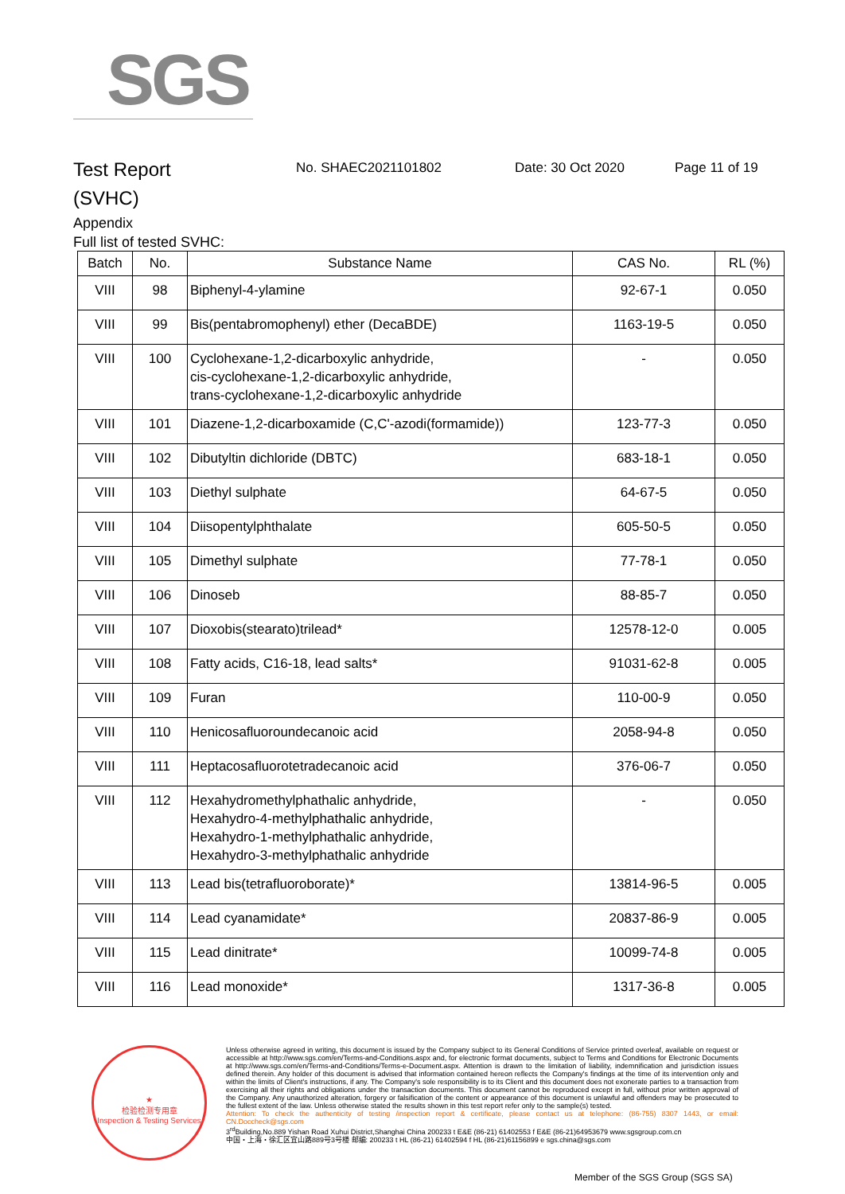SGS
Test Report
(SVHC)
No. SHAEC2021101802 Date: 30 Oct 2020 Page 11 of 19
Appendix
Full list of tested SVHC:
| Batch | No. | Substance Name | CAS No. | RL (%) |
| --- | --- | --- | --- | --- |
| VIII | 98 | Biphenyl-4-ylamine | 92-67-1 | 0.050 |
| VIII | 99 | Bis(pentabromophenyl) ether (DecaBDE) | 1163-19-5 | 0.050 |
| VIII | 100 | Cyclohexane-1,2-dicarboxylic anhydride, cis-cyclohexane-1,2-dicarboxylic anhydride, trans-cyclohexane-1,2-dicarboxylic anhydride | - | 0.050 |
| VIII | 101 | Diazene-1,2-dicarboxamide (C,C'-azodi(formamide)) | 123-77-3 | 0.050 |
| VIII | 102 | Dibutyltin dichloride (DBTC) | 683-18-1 | 0.050 |
| VIII | 103 | Diethyl sulphate | 64-67-5 | 0.050 |
| VIII | 104 | Diisopentylphthalate | 605-50-5 | 0.050 |
| VIII | 105 | Dimethyl sulphate | 77-78-1 | 0.050 |
| VIII | 106 | Dinoseb | 88-85-7 | 0.050 |
| VIII | 107 | Dioxobis(stearato)trilead* | 12578-12-0 | 0.005 |
| VIII | 108 | Fatty acids, C16-18, lead salts* | 91031-62-8 | 0.005 |
| VIII | 109 | Furan | 110-00-9 | 0.050 |
| VIII | 110 | Henicosafluoroundecanoic acid | 2058-94-8 | 0.050 |
| VIII | 111 | Heptacosafluorotetradecanoic acid | 376-06-7 | 0.050 |
| VIII | 112 | Hexahydromethylphathalic anhydride, Hexahydro-4-methylphathalic anhydride, Hexahydro-1-methylphathalic anhydride, Hexahydro-3-methylphathalic anhydride | - | 0.050 |
| VIII | 113 | Lead bis(tetrafluoroborate)* | 13814-96-5 | 0.005 |
| VIII | 114 | Lead cyanamidate* | 20837-86-9 | 0.005 |
| VIII | 115 | Lead dinitrate* | 10099-74-8 | 0.005 |
| VIII | 116 | Lead monoxide* | 1317-36-8 | 0.005 |
★
检验检测专用章
Inspection & Testing Services
Unless otherwise agreed in writing, this document is issued by the Company subject to its General Conditions of Service printed overleaf, available on request or accessible at http://www.sgs.com/en/Terms-and-Conditions.aspx and, for electronic format documents, subject to Terms and Conditions for Electronic Documents at http://www.sgs.com/en/Terms-and-Conditions/Terms-e-Document.aspx. Attention is drawn to the limitation of liability, indemnification and jurisdiction issues defined therein. Any holder of this document is advised that information contained hereon reflects the Company's findings at the time of its intervention only and within the limits of Client's instructions, if any. The Company's sole responsibility is to its Client and this document does not exonerate parties to a transaction from exercising all their rights and obligations under the transaction documents. This document cannot be reproduced except in full, without prior written approval of the Company. Any unauthorized alteration, forgery or falsification of the content or appearance of this document is unlawful and offenders may be prosecuted to the fullest extent of the law. Unless otherwise stated the results shown in this test report refer only to the sample(s) tested.
Attention: To check the authenticity of testing /inspection report & certificate, please contact us at telephone: (86-755) 8307 1443, or email: CN.Doccheck@sgs.com
3<sup>rd</sup>Building,No.889 Yishan Road Xuhui District,Shanghai China 200233 t E&E (86-21) 61402553 f E&E (86-21)64953679 www.sgsgroup.com.cn
中国・上海・徐汇区宜山路889号3号楼 邮编: 200233 t HL (86-21) 61402594 f HL (86-21)61156899 e sgs.china@sgs.com
Member of the SGS Group (SGS SA)